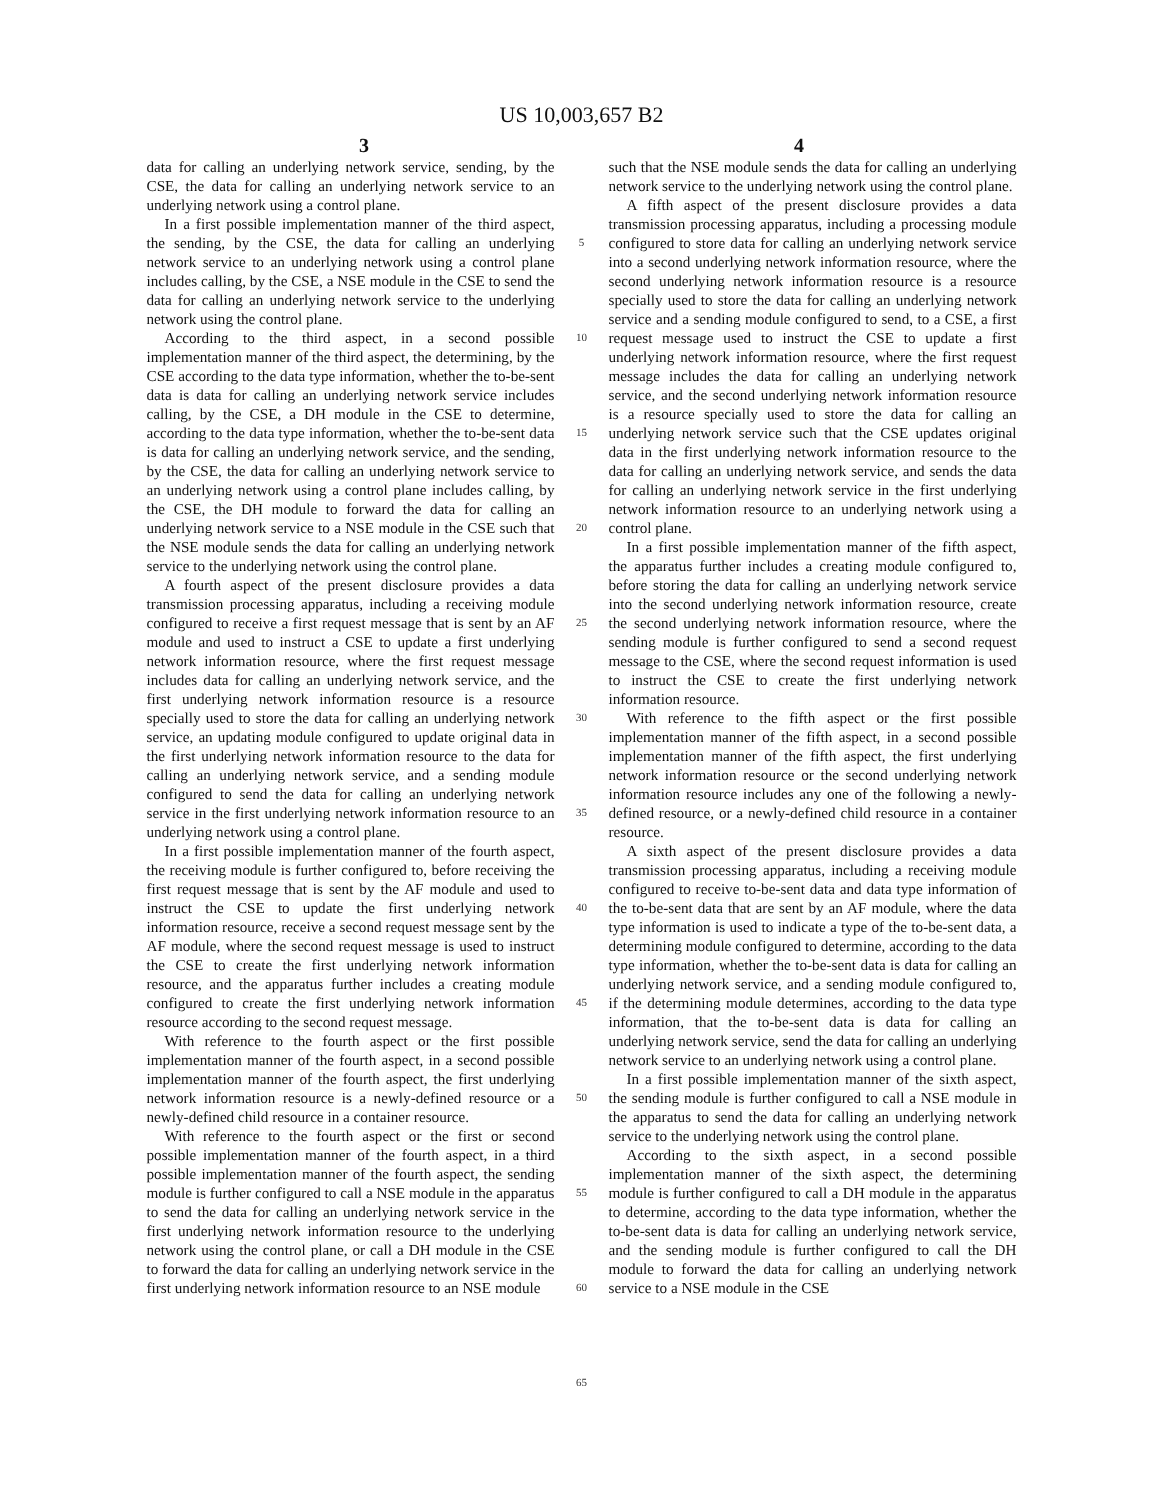US 10,003,657 B2
3 4
data for calling an underlying network service, sending, by the CSE, the data for calling an underlying network service to an underlying network using a control plane.
In a first possible implementation manner of the third aspect, the sending, by the CSE, the data for calling an underlying network service to an underlying network using a control plane includes calling, by the CSE, a NSE module in the CSE to send the data for calling an underlying network service to the underlying network using the control plane.
According to the third aspect, in a second possible implementation manner of the third aspect, the determining, by the CSE according to the data type information, whether the to-be-sent data is data for calling an underlying network service includes calling, by the CSE, a DH module in the CSE to determine, according to the data type information, whether the to-be-sent data is data for calling an underlying network service, and the sending, by the CSE, the data for calling an underlying network service to an underlying network using a control plane includes calling, by the CSE, the DH module to forward the data for calling an underlying network service to a NSE module in the CSE such that the NSE module sends the data for calling an underlying network service to the underlying network using the control plane.
A fourth aspect of the present disclosure provides a data transmission processing apparatus, including a receiving module configured to receive a first request message that is sent by an AF module and used to instruct a CSE to update a first underlying network information resource, where the first request message includes data for calling an underlying network service, and the first underlying network information resource is a resource specially used to store the data for calling an underlying network service, an updating module configured to update original data in the first underlying network information resource to the data for calling an underlying network service, and a sending module configured to send the data for calling an underlying network service in the first underlying network information resource to an underlying network using a control plane.
In a first possible implementation manner of the fourth aspect, the receiving module is further configured to, before receiving the first request message that is sent by the AF module and used to instruct the CSE to update the first underlying network information resource, receive a second request message sent by the AF module, where the second request message is used to instruct the CSE to create the first underlying network information resource, and the apparatus further includes a creating module configured to create the first underlying network information resource according to the second request message.
With reference to the fourth aspect or the first possible implementation manner of the fourth aspect, in a second possible implementation manner of the fourth aspect, the first underlying network information resource is a newly-defined resource or a newly-defined child resource in a container resource.
With reference to the fourth aspect or the first or second possible implementation manner of the fourth aspect, in a third possible implementation manner of the fourth aspect, the sending module is further configured to call a NSE module in the apparatus to send the data for calling an underlying network service in the first underlying network information resource to the underlying network using the control plane, or call a DH module in the CSE to forward the data for calling an underlying network service in the first underlying network information resource to an NSE module
5
10
15
20
25
30
35
40
45
50
55
60
65
such that the NSE module sends the data for calling an underlying network service to the underlying network using the control plane.
A fifth aspect of the present disclosure provides a data transmission processing apparatus, including a processing module configured to store data for calling an underlying network service into a second underlying network information resource, where the second underlying network information resource is a resource specially used to store the data for calling an underlying network service and a sending module configured to send, to a CSE, a first request message used to instruct the CSE to update a first underlying network information resource, where the first request message includes the data for calling an underlying network service, and the second underlying network information resource is a resource specially used to store the data for calling an underlying network service such that the CSE updates original data in the first underlying network information resource to the data for calling an underlying network service, and sends the data for calling an underlying network service in the first underlying network information resource to an underlying network using a control plane.
In a first possible implementation manner of the fifth aspect, the apparatus further includes a creating module configured to, before storing the data for calling an underlying network service into the second underlying network information resource, create the second underlying network information resource, where the sending module is further configured to send a second request message to the CSE, where the second request information is used to instruct the CSE to create the first underlying network information resource.
With reference to the fifth aspect or the first possible implementation manner of the fifth aspect, in a second possible implementation manner of the fifth aspect, the first underlying network information resource or the second underlying network information resource includes any one of the following a newly-defined resource, or a newly-defined child resource in a container resource.
A sixth aspect of the present disclosure provides a data transmission processing apparatus, including a receiving module configured to receive to-be-sent data and data type information of the to-be-sent data that are sent by an AF module, where the data type information is used to indicate a type of the to-be-sent data, a determining module configured to determine, according to the data type information, whether the to-be-sent data is data for calling an underlying network service, and a sending module configured to, if the determining module determines, according to the data type information, that the to-be-sent data is data for calling an underlying network service, send the data for calling an underlying network service to an underlying network using a control plane.
In a first possible implementation manner of the sixth aspect, the sending module is further configured to call a NSE module in the apparatus to send the data for calling an underlying network service to the underlying network using the control plane.
According to the sixth aspect, in a second possible implementation manner of the sixth aspect, the determining module is further configured to call a DH module in the apparatus to determine, according to the data type information, whether the to-be-sent data is data for calling an underlying network service, and the sending module is further configured to call the DH module to forward the data for calling an underlying network service to a NSE module in the CSE